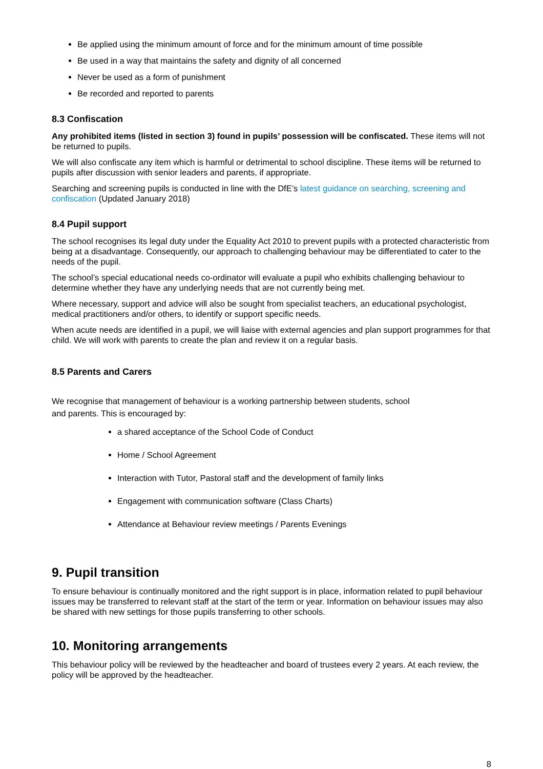Be applied using the minimum amount of force and for the minimum amount of time possible
Be used in a way that maintains the safety and dignity of all concerned
Never be used as a form of punishment
Be recorded and reported to parents
8.3 Confiscation
Any prohibited items (listed in section 3) found in pupils’ possession will be confiscated. These items will not be returned to pupils.
We will also confiscate any item which is harmful or detrimental to school discipline. These items will be returned to pupils after discussion with senior leaders and parents, if appropriate.
Searching and screening pupils is conducted in line with the DfE’s latest guidance on searching, screening and confiscation (Updated January 2018)
8.4 Pupil support
The school recognises its legal duty under the Equality Act 2010 to prevent pupils with a protected characteristic from being at a disadvantage. Consequently, our approach to challenging behaviour may be differentiated to cater to the needs of the pupil.
The school’s special educational needs co-ordinator will evaluate a pupil who exhibits challenging behaviour to determine whether they have any underlying needs that are not currently being met.
Where necessary, support and advice will also be sought from specialist teachers, an educational psychologist, medical practitioners and/or others, to identify or support specific needs.
When acute needs are identified in a pupil, we will liaise with external agencies and plan support programmes for that child. We will work with parents to create the plan and review it on a regular basis.
8.5 Parents and Carers
We recognise that management of behaviour is a working partnership between students, school
and parents. This is encouraged by:
a shared acceptance of the School Code of Conduct
Home / School Agreement
Interaction with Tutor, Pastoral staff and the development of family links
Engagement with communication software (Class Charts)
Attendance at Behaviour review meetings / Parents Evenings
9. Pupil transition
To ensure behaviour is continually monitored and the right support is in place, information related to pupil behaviour issues may be transferred to relevant staff at the start of the term or year. Information on behaviour issues may also be shared with new settings for those pupils transferring to other schools.
10. Monitoring arrangements
This behaviour policy will be reviewed by the headteacher and board of trustees every 2 years. At each review, the policy will be approved by the headteacher.
8